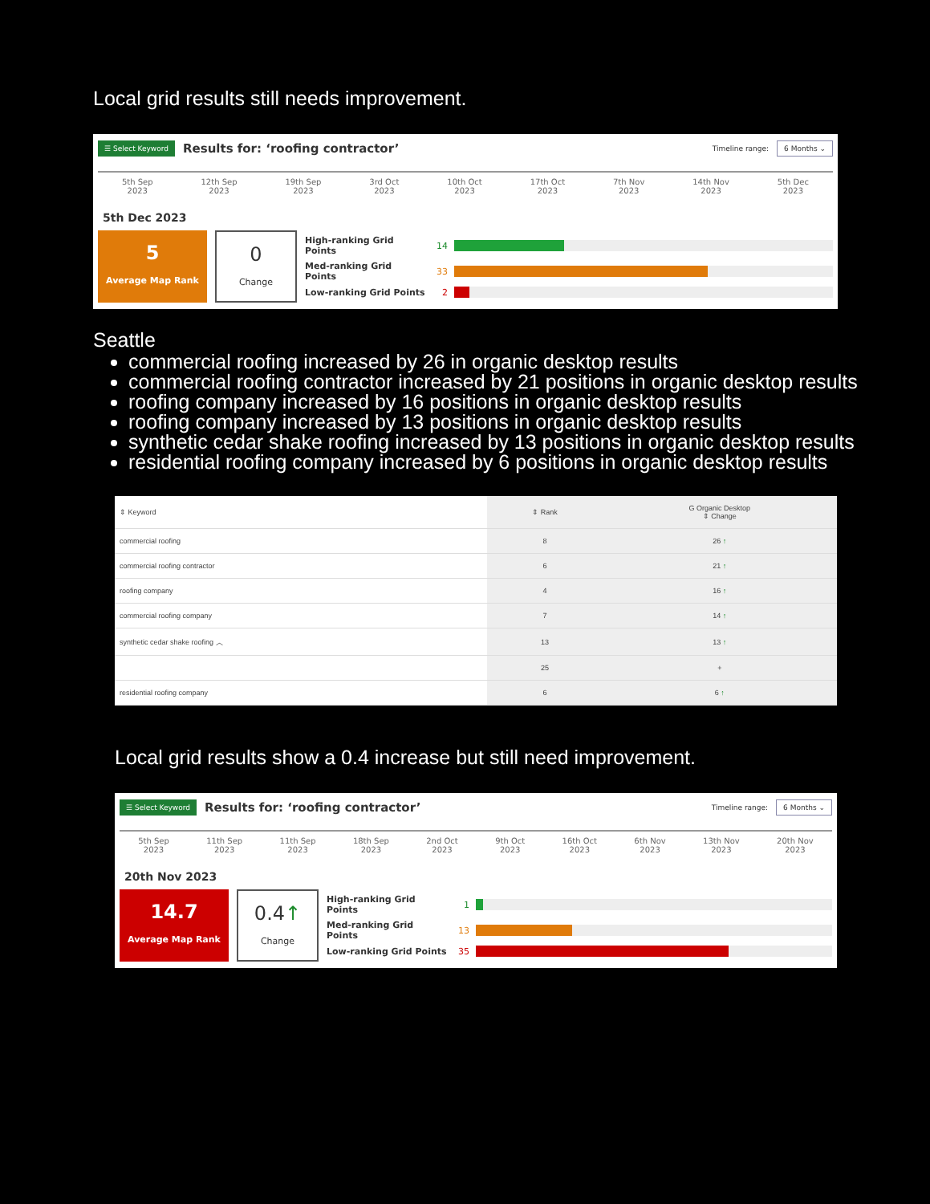Local grid results still needs improvement.
☰ Select Keyword Results for: ‘roofing contractor’ Timeline range: 6 Months ⌄
5th Sep
2023 12th Sep
2023 19th Sep
2023 3rd Oct
2023 10th Oct
2023 17th Oct
2023 7th Nov
2023 14th Nov
2023 5th Dec
2023
5th Dec 2023
5
Average Map Rank
0
Change
High-ranking Grid Points 14
Med-ranking Grid Points 33
Low-ranking Grid Points 2
Seattle
commercial roofing increased by 26 in organic desktop results
commercial roofing contractor increased by 21 positions in organic desktop results
roofing company increased by 16 positions in organic desktop results
roofing company increased by 13 positions in organic desktop results
synthetic cedar shake roofing increased by 13 positions in organic desktop results
residential roofing company increased by 6 positions in organic desktop results
| ⇕ Keyword | ⇕ Rank | G Organic Desktop ⇕ Change |
| --- | --- | --- |
| commercial roofing | 8 | 26 ↑ |
| commercial roofing contractor | 6 | 21 ↑ |
| roofing company | 4 | 16 ↑ |
| commercial roofing company | 7 | 14 ↑ |
| synthetic cedar shake roofing ︿ | 13 | 13 ↑ |
| | 25 | + |
| residential roofing company | 6 | 6 ↑ |
Local grid results show a 0.4 increase but still need improvement.
☰ Select Keyword Results for: ‘roofing contractor’ Timeline range: 6 Months ⌄
5th Sep
2023 11th Sep
2023 11th Sep
2023 18th Sep
2023 2nd Oct
2023 9th Oct
2023 16th Oct
2023 6th Nov
2023 13th Nov
2023 20th Nov
2023
20th Nov 2023
14.7
Average Map Rank
0.4↑
Change
High-ranking Grid Points 1
Med-ranking Grid Points 13
Low-ranking Grid Points 35